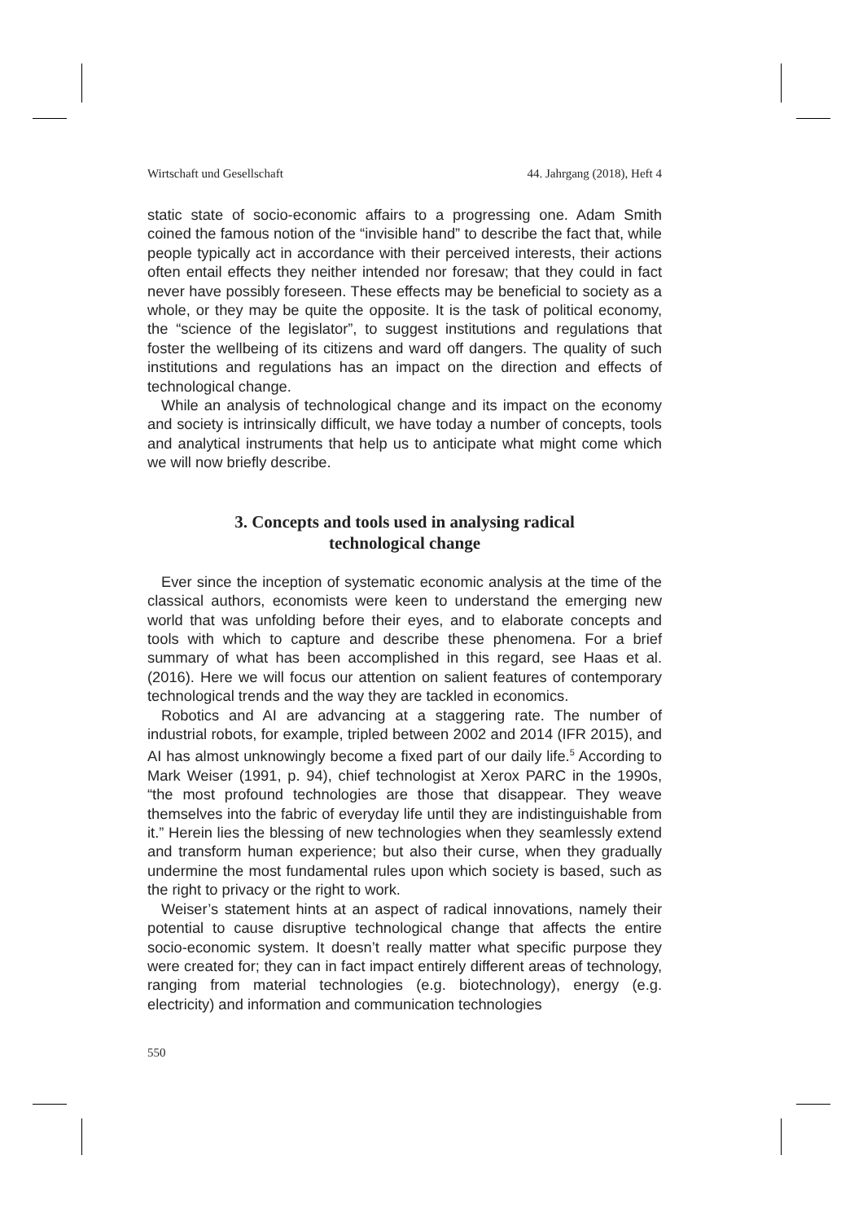Wirtschaft und Gesellschaft 44. Jahrgang (2018), Heft 4
static state of socio-economic affairs to a progressing one. Adam Smith coined the famous notion of the “invisible hand” to describe the fact that, while people typically act in accordance with their perceived interests, their actions often entail effects they neither intended nor foresaw; that they could in fact never have possibly foreseen. These effects may be beneficial to society as a whole, or they may be quite the opposite. It is the task of political economy, the “science of the legislator”, to suggest institutions and regulations that foster the wellbeing of its citizens and ward off dangers. The quality of such institutions and regulations has an impact on the direction and effects of technological change.
While an analysis of technological change and its impact on the economy and society is intrinsically difficult, we have today a number of concepts, tools and analytical instruments that help us to anticipate what might come which we will now briefly describe.
3. Concepts and tools used in analysing radical
technological change
Ever since the inception of systematic economic analysis at the time of the classical authors, economists were keen to understand the emerging new world that was unfolding before their eyes, and to elaborate concepts and tools with which to capture and describe these phenomena. For a brief summary of what has been accomplished in this regard, see Haas et al. (2016). Here we will focus our attention on salient features of contemporary technological trends and the way they are tackled in economics.
Robotics and AI are advancing at a staggering rate. The number of industrial robots, for example, tripled between 2002 and 2014 (IFR 2015), and AI has almost unknowingly become a fixed part of our daily life.<sup>5</sup> According to Mark Weiser (1991, p. 94), chief technologist at Xerox PARC in the 1990s, “the most profound technologies are those that disappear. They weave themselves into the fabric of everyday life until they are indistinguishable from it.” Herein lies the blessing of new technologies when they seamlessly extend and transform human experience; but also their curse, when they gradually undermine the most fundamental rules upon which society is based, such as the right to privacy or the right to work.
Weiser’s statement hints at an aspect of radical innovations, namely their potential to cause disruptive technological change that affects the entire socio-economic system. It doesn’t really matter what specific purpose they were created for; they can in fact impact entirely different areas of technology, ranging from material technologies (e.g. biotechnology), energy (e.g. electricity) and information and communication technologies
550